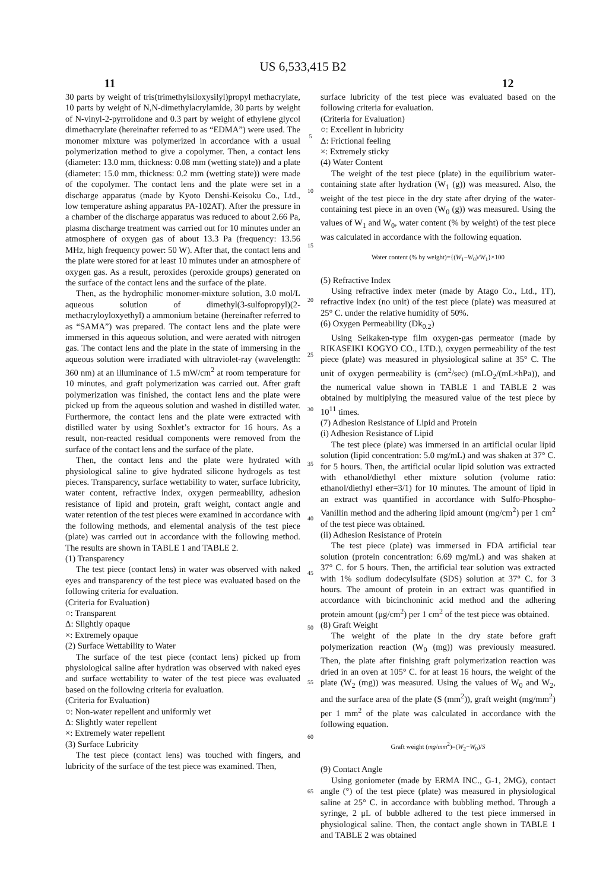US 6,533,415 B2
11 12
30 parts by weight of tris(trimethylsiloxysilyl)propyl methacrylate, 10 parts by weight of N,N-dimethylacrylamide, 30 parts by weight of N-vinyl-2-pyrrolidone and 0.3 part by weight of ethylene glycol dimethacrylate (hereinafter referred to as “EDMA”) were used. The monomer mixture was polymerized in accordance with a usual polymerization method to give a copolymer. Then, a contact lens (diameter: 13.0 mm, thickness: 0.08 mm (wetting state)) and a plate (diameter: 15.0 mm, thickness: 0.2 mm (wetting state)) were made of the copolymer. The contact lens and the plate were set in a discharge apparatus (made by Kyoto Denshi-Keisoku Co., Ltd., low temperature ashing apparatus PA-102AT). After the pressure in a chamber of the discharge apparatus was reduced to about 2.66 Pa, plasma discharge treatment was carried out for 10 minutes under an atmosphere of oxygen gas of about 13.3 Pa (frequency: 13.56 MHz, high frequency power: 50 W). After that, the contact lens and the plate were stored for at least 10 minutes under an atmosphere of oxygen gas. As a result, peroxides (peroxide groups) generated on the surface of the contact lens and the surface of the plate.
Then, as the hydrophilic monomer-mixture solution, 3.0 mol/L aqueous solution of dimethyl(3-sulfopropyl)(2-methacryloyloxyethyl) a ammonium betaine (hereinafter referred to as “SAMA”) was prepared. The contact lens and the plate were immersed in this aqueous solution, and were aerated with nitrogen gas. The contact lens and the plate in the state of immersing in the aqueous solution were irradiated with ultraviolet-ray (wavelength: 360 nm) at an illuminance of 1.5 mW/cm<sup>2</sup> at room temperature for 10 minutes, and graft polymerization was carried out. After graft polymerization was finished, the contact lens and the plate were picked up from the aqueous solution and washed in distilled water. Furthermore, the contact lens and the plate were extracted with distilled water by using Soxhlet’s extractor for 16 hours. As a result, non-reacted residual components were removed from the surface of the contact lens and the surface of the plate.
Then, the contact lens and the plate were hydrated with physiological saline to give hydrated silicone hydrogels as test pieces. Transparency, surface wettability to water, surface lubricity, water content, refractive index, oxygen permeability, adhesion resistance of lipid and protein, graft weight, contact angle and water retention of the test pieces were examined in accordance with the following methods, and elemental analysis of the test piece (plate) was carried out in accordance with the following method. The results are shown in TABLE 1 and TABLE 2.
(1) Transparency
The test piece (contact lens) in water was observed with naked eyes and transparency of the test piece was evaluated based on the following criteria for evaluation.
(Criteria for Evaluation)
○: Transparent
Δ: Slightly opaque
×: Extremely opaque
(2) Surface Wettability to Water
The surface of the test piece (contact lens) picked up from physiological saline after hydration was observed with naked eyes and surface wettability to water of the test piece was evaluated based on the following criteria for evaluation.
(Criteria for Evaluation)
○: Non-water repellent and uniformly wet
Δ: Slightly water repellent
×: Extremely water repellent
(3) Surface Lubricity
The test piece (contact lens) was touched with fingers, and lubricity of the surface of the test piece was examined. Then,
5
10
15
20
25
30
35
40
45
50
55
60
65
surface lubricity of the test piece was evaluated based on the following criteria for evaluation.
(Criteria for Evaluation)
○: Excellent in lubricity
Δ: Frictional feeling
×: Extremely sticky
(4) Water Content
The weight of the test piece (plate) in the equilibrium water-containing state after hydration (W<sub>1</sub> (g)) was measured. Also, the weight of the test piece in the dry state after drying of the water-containing test piece in an oven (W<sub>0</sub> (g)) was measured. Using the values of W<sub>1</sub> and W<sub>0</sub>, water content (% by weight) of the test piece was calculated in accordance with the following equation.
Water content (% by weight)={(W<sub>1</sub>−W<sub>0</sub>)/W<sub>1</sub>}×100
(5) Refractive Index
Using refractive index meter (made by Atago Co., Ltd., 1T), refractive index (no unit) of the test piece (plate) was measured at 25° C. under the relative humidity of 50%.
(6) Oxygen Permeability (Dk<sub>0.2</sub>)
Using Seikaken-type film oxygen-gas permeator (made by RIKASEIKI KOGYO CO., LTD.), oxygen permeability of the test piece (plate) was measured in physiological saline at 35° C. The unit of oxygen permeability is (cm<sup>2</sup>/sec) (mLO<sub>2</sub>/(mL×hPa)), and the numerical value shown in TABLE 1 and TABLE 2 was obtained by multiplying the measured value of the test piece by 10<sup>11</sup> times.
(7) Adhesion Resistance of Lipid and Protein
(i) Adhesion Resistance of Lipid
The test piece (plate) was immersed in an artificial ocular lipid solution (lipid concentration: 5.0 mg/mL) and was shaken at 37° C. for 5 hours. Then, the artificial ocular lipid solution was extracted with ethanol/diethyl ether mixture solution (volume ratio: ethanol/diethyl ether=3/1) for 10 minutes. The amount of lipid in an extract was quantified in accordance with Sulfo-Phospho-Vanillin method and the adhering lipid amount (mg/cm<sup>2</sup>) per 1 cm<sup>2</sup> of the test piece was obtained.
(ii) Adhesion Resistance of Protein
The test piece (plate) was immersed in FDA artificial tear solution (protein concentration: 6.69 mg/mL) and was shaken at 37° C. for 5 hours. Then, the artificial tear solution was extracted with 1% sodium dodecylsulfate (SDS) solution at 37° C. for 3 hours. The amount of protein in an extract was quantified in accordance with bicinchoninic acid method and the adhering protein amount (μg/cm<sup>2</sup>) per 1 cm<sup>2</sup> of the test piece was obtained.
(8) Graft Weight
The weight of the plate in the dry state before graft polymerization reaction (W<sub>0</sub> (mg)) was previously measured. Then, the plate after finishing graft polymerization reaction was dried in an oven at 105° C. for at least 16 hours, the weight of the plate (W<sub>2</sub> (mg)) was measured. Using the values of W<sub>0</sub> and W<sub>2</sub>, and the surface area of the plate (S (mm<sup>2</sup>)), graft weight (mg/mm<sup>2</sup>) per 1 mm<sup>2</sup> of the plate was calculated in accordance with the following equation.
Graft weight (mg/mm<sup>2</sup>)=(W<sub>2</sub>−W<sub>0</sub>)/S
(9) Contact Angle
Using goniometer (made by ERMA INC., G-1, 2MG), contact angle (°) of the test piece (plate) was measured in physiological saline at 25° C. in accordance with bubbling method. Through a syringe, 2 μL of bubble adhered to the test piece immersed in physiological saline. Then, the contact angle shown in TABLE 1 and TABLE 2 was obtained